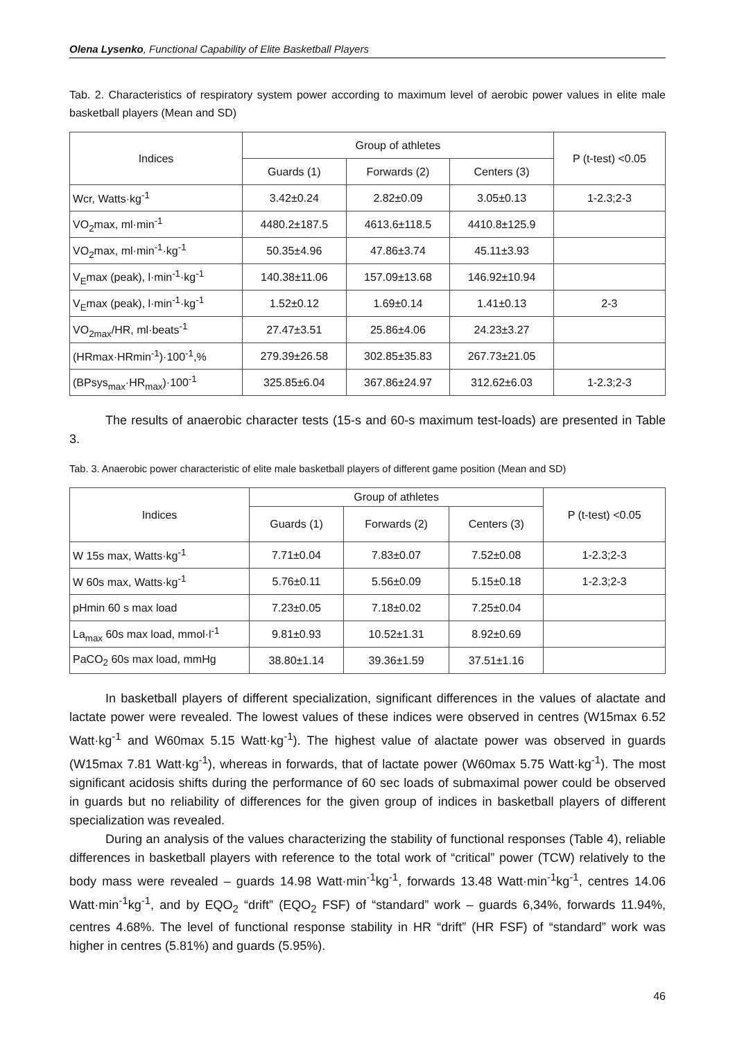Olena Lysenko, Functional Capability of Elite Basketball Players
Tab. 2. Characteristics of respiratory system power according to maximum level of aerobic power values in elite male basketball players (Mean and SD)
| Indices | Group of athletes | | | P (t-test) <0.05 |
| --- | --- | --- | --- | --- |
| | Guards (1) | Forwards (2) | Centers (3) | |
| Wcr, Watts·kg<sup>-1</sup> | 3.42±0.24 | 2.82±0.09 | 3.05±0.13 | 1-2.3;2-3 |
| VO<sub>2</sub>max, ml·min<sup>-1</sup> | 4480.2±187.5 | 4613.6±118.5 | 4410.8±125.9 | |
| VO<sub>2</sub>max, ml·min<sup>-1</sup>·kg<sup>-1</sup> | 50.35±4.96 | 47.86±3.74 | 45.11±3.93 | |
| V<sub>E</sub>max (peak), l·min<sup>-1</sup>·kg<sup>-1</sup> | 140.38±11.06 | 157.09±13.68 | 146.92±10.94 | |
| V<sub>E</sub>max (peak), l·min<sup>-1</sup>·kg<sup>-1</sup> | 1.52±0.12 | 1.69±0.14 | 1.41±0.13 | 2-3 |
| VO<sub>2max</sub>/HR, ml·beats<sup>-1</sup> | 27.47±3.51 | 25.86±4.06 | 24.23±3.27 | |
| (HRmax·HRmin<sup>-1</sup>)·100<sup>-1</sup>,% | 279.39±26.58 | 302.85±35.83 | 267.73±21.05 | |
| (BPsys<sub>max</sub>·HR<sub>max</sub>)·100<sup>-1</sup> | 325.85±6.04 | 367.86±24.97 | 312.62±6.03 | 1-2.3;2-3 |
The results of anaerobic character tests (15-s and 60-s maximum test-loads) are presented in Table 3.
Tab. 3. Anaerobic power characteristic of elite male basketball players of different game position (Mean and SD)
| Indices | Group of athletes | | | P (t-test) <0.05 |
| --- | --- | --- | --- | --- |
| | Guards (1) | Forwards (2) | Centers (3) | |
| W 15s max, Watts·kg<sup>-1</sup> | 7.71±0.04 | 7.83±0.07 | 7.52±0.08 | 1-2.3;2-3 |
| W 60s max, Watts·kg<sup>-1</sup> | 5.76±0.11 | 5.56±0.09 | 5.15±0.18 | 1-2.3;2-3 |
| pHmin 60 s max load | 7.23±0.05 | 7.18±0.02 | 7.25±0.04 | |
| La<sub>max</sub> 60s max load, mmol·l<sup>-1</sup> | 9.81±0.93 | 10.52±1.31 | 8.92±0.69 | |
| PaCO<sub>2</sub> 60s max load, mmHg | 38.80±1.14 | 39.36±1.59 | 37.51±1.16 | |
In basketball players of different specialization, significant differences in the values of alactate and lactate power were revealed. The lowest values of these indices were observed in centres (W15max 6.52 Watt·kg<sup>-1</sup> and W60max 5.15 Watt·kg<sup>-1</sup>). The highest value of alactate power was observed in guards (W15max 7.81 Watt·kg<sup>-1</sup>), whereas in forwards, that of lactate power (W60max 5.75 Watt·kg<sup>-1</sup>). The most significant acidosis shifts during the performance of 60 sec loads of submaximal power could be observed in guards but no reliability of differences for the given group of indices in basketball players of different specialization was revealed.
During an analysis of the values characterizing the stability of functional responses (Table 4), reliable differences in basketball players with reference to the total work of “critical” power (TCW) relatively to the body mass were revealed – guards 14.98 Watt·min<sup>-1</sup>kg<sup>-1</sup>, forwards 13.48 Watt·min<sup>-1</sup>kg<sup>-1</sup>, centres 14.06 Watt·min<sup>-1</sup>kg<sup>-1</sup>, and by EQO<sub>2</sub> “drift” (EQO<sub>2</sub> FSF) of “standard” work – guards 6,34%, forwards 11.94%, centres 4.68%. The level of functional response stability in HR “drift” (HR FSF) of “standard” work was higher in centres (5.81%) and guards (5.95%).
46